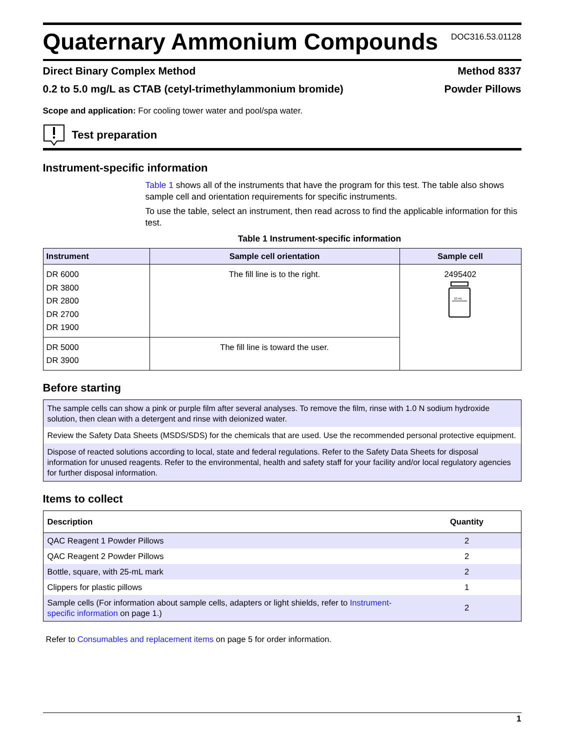Quaternary Ammonium Compounds
DOC316.53.01128
Direct Binary Complex Method Method 8337
0.2 to 5.0 mg/L as CTAB (cetyl-trimethylammonium bromide) Powder Pillows
Scope and application: For cooling tower water and pool/spa water.
Test preparation
Instrument-specific information
Table 1 shows all of the instruments that have the program for this test. The table also shows sample cell and orientation requirements for specific instruments.
To use the table, select an instrument, then read across to find the applicable information for this test.
Table 1 Instrument-specific information
| Instrument | Sample cell orientation | Sample cell |
| --- | --- | --- |
| DR 6000 DR 3800 DR 2800 DR 2700 DR 1900 | The fill line is to the right. | 2495402 10 mL |
| DR 5000 DR 3900 | The fill line is toward the user. | |
Before starting
The sample cells can show a pink or purple film after several analyses. To remove the film, rinse with 1.0 N sodium hydroxide solution, then clean with a detergent and rinse with deionized water.
Review the Safety Data Sheets (MSDS/SDS) for the chemicals that are used. Use the recommended personal protective equipment.
Dispose of reacted solutions according to local, state and federal regulations. Refer to the Safety Data Sheets for disposal information for unused reagents. Refer to the environmental, health and safety staff for your facility and/or local regulatory agencies for further disposal information.
Items to collect
| Description | Quantity |
| --- | --- |
| QAC Reagent 1 Powder Pillows | 2 |
| QAC Reagent 2 Powder Pillows | 2 |
| Bottle, square, with 25-mL mark | 2 |
| Clippers for plastic pillows | 1 |
| Sample cells (For information about sample cells, adapters or light shields, refer to Instrument-specific information on page 1.) | 2 |
Refer to Consumables and replacement items on page 5 for order information.
1